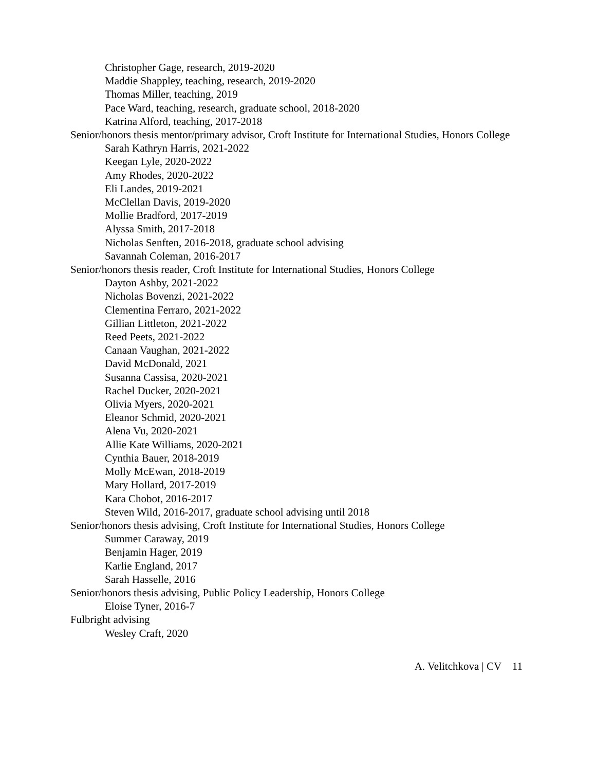Christopher Gage, research, 2019-2020
Maddie Shappley, teaching, research, 2019-2020
Thomas Miller, teaching, 2019
Pace Ward, teaching, research, graduate school, 2018-2020
Katrina Alford, teaching, 2017-2018
Senior/honors thesis mentor/primary advisor, Croft Institute for International Studies, Honors College
Sarah Kathryn Harris, 2021-2022
Keegan Lyle, 2020-2022
Amy Rhodes, 2020-2022
Eli Landes, 2019-2021
McClellan Davis, 2019-2020
Mollie Bradford, 2017-2019
Alyssa Smith, 2017-2018
Nicholas Senften, 2016-2018, graduate school advising
Savannah Coleman, 2016-2017
Senior/honors thesis reader, Croft Institute for International Studies, Honors College
Dayton Ashby, 2021-2022
Nicholas Bovenzi, 2021-2022
Clementina Ferraro, 2021-2022
Gillian Littleton, 2021-2022
Reed Peets, 2021-2022
Canaan Vaughan, 2021-2022
David McDonald, 2021
Susanna Cassisa, 2020-2021
Rachel Ducker, 2020-2021
Olivia Myers, 2020-2021
Eleanor Schmid, 2020-2021
Alena Vu, 2020-2021
Allie Kate Williams, 2020-2021
Cynthia Bauer, 2018-2019
Molly McEwan, 2018-2019
Mary Hollard, 2017-2019
Kara Chobot, 2016-2017
Steven Wild, 2016-2017, graduate school advising until 2018
Senior/honors thesis advising, Croft Institute for International Studies, Honors College
Summer Caraway, 2019
Benjamin Hager, 2019
Karlie England, 2017
Sarah Hasselle, 2016
Senior/honors thesis advising, Public Policy Leadership, Honors College
Eloise Tyner, 2016-7
Fulbright advising
Wesley Craft, 2020
A. Velitchkova | CV 11